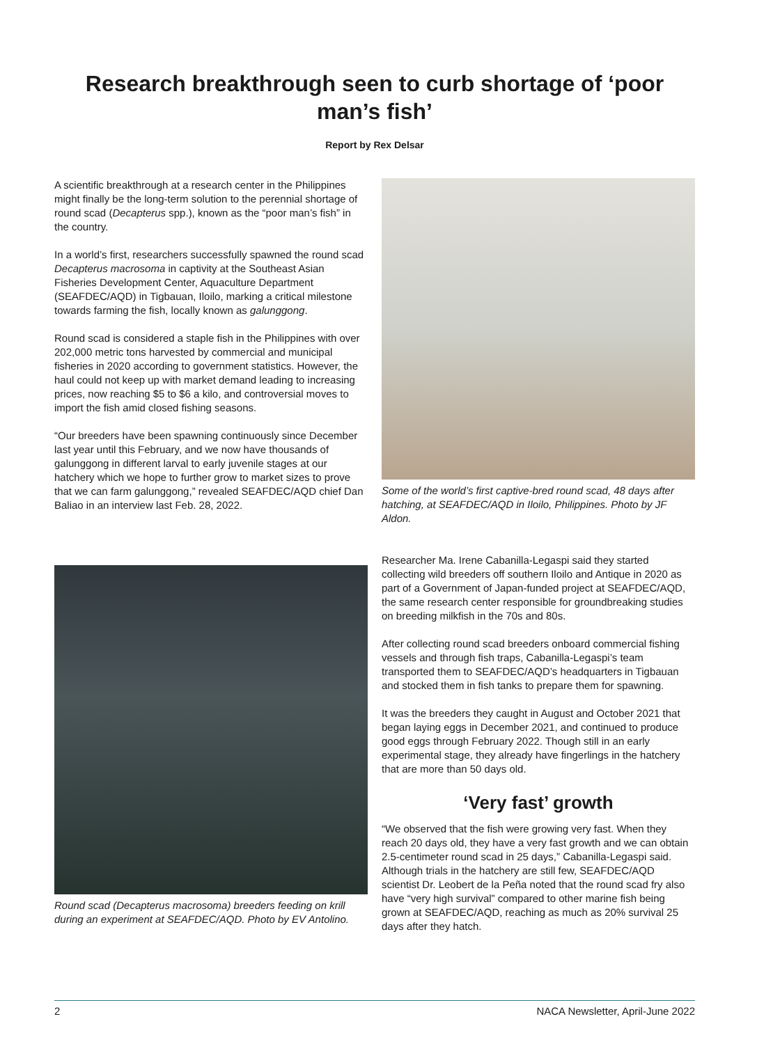Research breakthrough seen to curb shortage of ‘poor man’s fish’
Report by Rex Delsar
A scientific breakthrough at a research center in the Philippines might finally be the long-term solution to the perennial shortage of round scad (Decapterus spp.), known as the “poor man’s fish” in the country.
In a world’s first, researchers successfully spawned the round scad Decapterus macrosoma in captivity at the Southeast Asian Fisheries Development Center, Aquaculture Department (SEAFDEC/AQD) in Tigbauan, Iloilo, marking a critical milestone towards farming the fish, locally known as galunggong.
Round scad is considered a staple fish in the Philippines with over 202,000 metric tons harvested by commercial and municipal fisheries in 2020 according to government statistics. However, the haul could not keep up with market demand leading to increasing prices, now reaching $5 to $6 a kilo, and controversial moves to import the fish amid closed fishing seasons.
“Our breeders have been spawning continuously since December last year until this February, and we now have thousands of galunggong in different larval to early juvenile stages at our hatchery which we hope to further grow to market sizes to prove that we can farm galunggong,” revealed SEAFDEC/AQD chief Dan Baliao in an interview last Feb. 28, 2022.
Round scad (Decapterus macrosoma) breeders feeding on krill during an experiment at SEAFDEC/AQD. Photo by EV Antolino.
Some of the world’s first captive-bred round scad, 48 days after hatching, at SEAFDEC/AQD in Iloilo, Philippines. Photo by JF Aldon.
Researcher Ma. Irene Cabanilla-Legaspi said they started collecting wild breeders off southern Iloilo and Antique in 2020 as part of a Government of Japan-funded project at SEAFDEC/AQD, the same research center responsible for groundbreaking studies on breeding milkfish in the 70s and 80s.
After collecting round scad breeders onboard commercial fishing vessels and through fish traps, Cabanilla-Legaspi’s team transported them to SEAFDEC/AQD’s headquarters in Tigbauan and stocked them in fish tanks to prepare them for spawning.
It was the breeders they caught in August and October 2021 that began laying eggs in December 2021, and continued to produce good eggs through February 2022. Though still in an early experimental stage, they already have fingerlings in the hatchery that are more than 50 days old.
‘Very fast’ growth
“We observed that the fish were growing very fast. When they reach 20 days old, they have a very fast growth and we can obtain 2.5-centimeter round scad in 25 days,” Cabanilla-Legaspi said. Although trials in the hatchery are still few, SEAFDEC/AQD scientist Dr. Leobert de la Peña noted that the round scad fry also have “very high survival” compared to other marine fish being grown at SEAFDEC/AQD, reaching as much as 20% survival 25 days after they hatch.
2 NACA Newsletter, April-June 2022